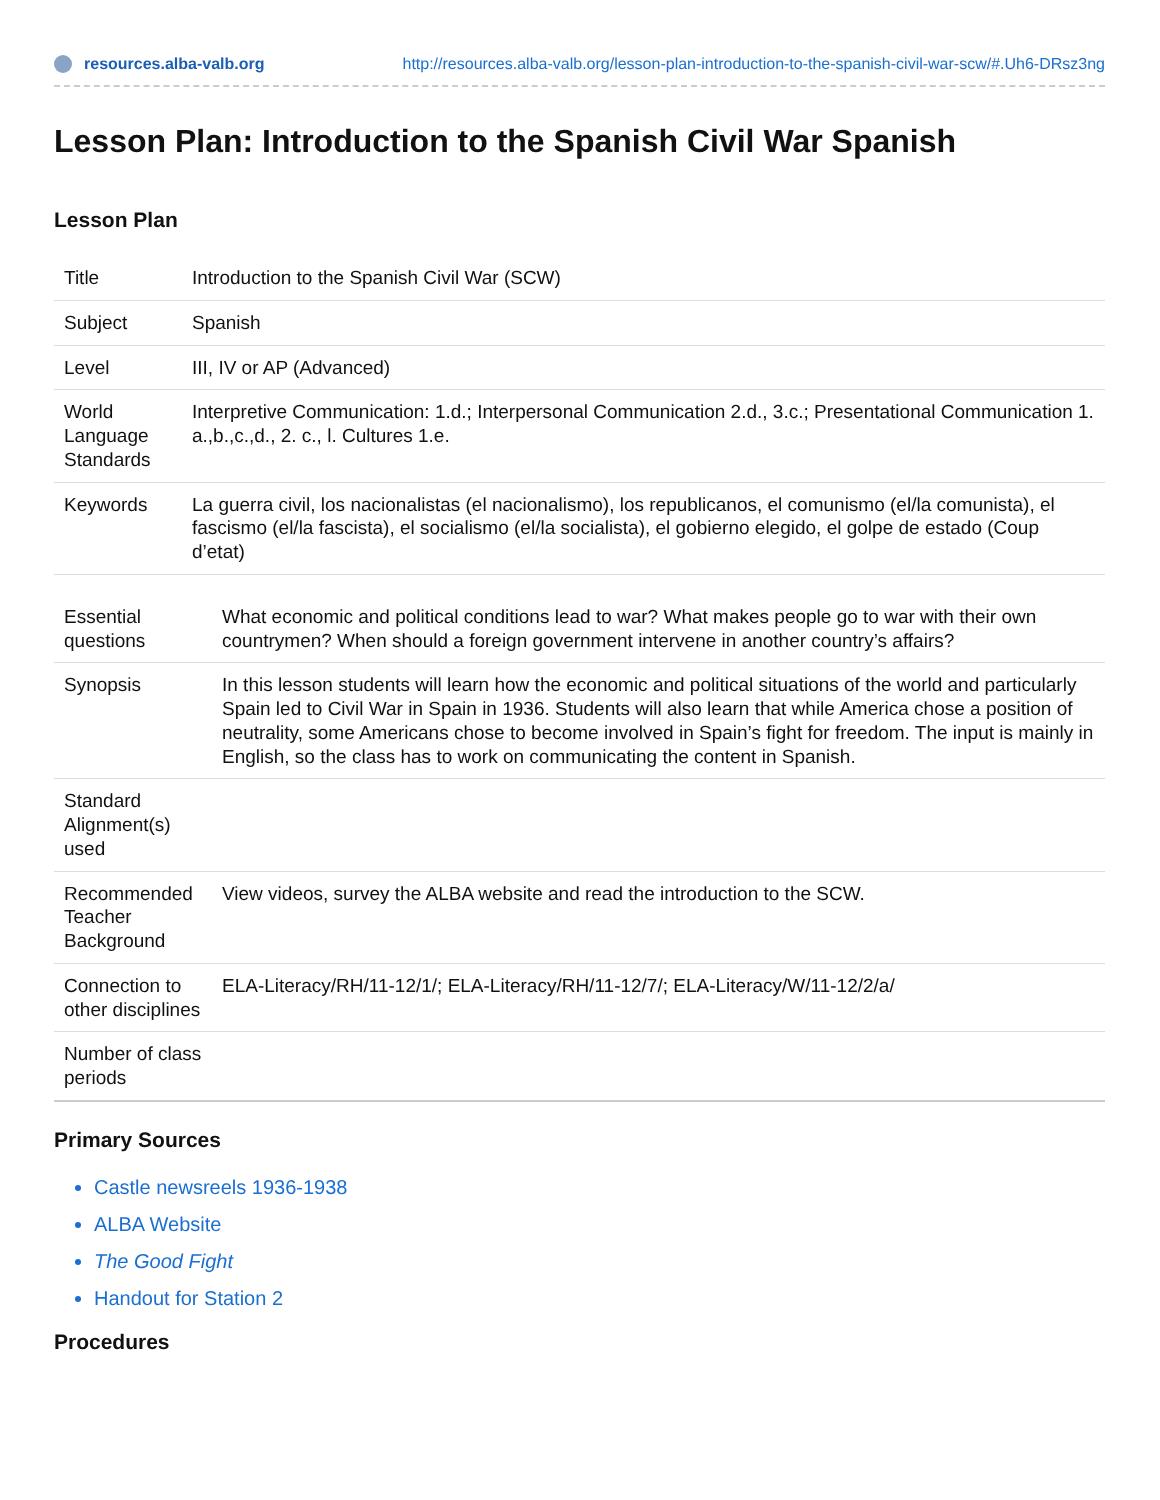resources.alba-valb.org http://resources.alba-valb.org/lesson-plan-introduction-to-the-spanish-civil-war-scw/#.Uh6-DRsz3ng
Lesson Plan: Introduction to the Spanish Civil War Spanish
Lesson Plan
| Title | Introduction to the Spanish Civil War (SCW) |
| Subject | Spanish |
| Level | III, IV or AP (Advanced) |
| World Language Standards | Interpretive Communication: 1.d.; Interpersonal Communication 2.d., 3.c.; Presentational Communication 1. a.,b.,c.,d., 2. c., l. Cultures 1.e. |
| Keywords | La guerra civil, los nacionalistas (el nacionalismo), los republicanos, el comunismo (el/la comunista), el fascismo (el/la fascista), el socialismo (el/la socialista), el gobierno elegido, el golpe de estado (Coup d’etat) |
| Essential questions | What economic and political conditions lead to war? What makes people go to war with their own countrymen? When should a foreign government intervene in another country’s affairs? |
| Synopsis | In this lesson students will learn how the economic and political situations of the world and particularly Spain led to Civil War in Spain in 1936. Students will also learn that while America chose a position of neutrality, some Americans chose to become involved in Spain’s fight for freedom. The input is mainly in English, so the class has to work on communicating the content in Spanish. |
| Standard Alignment(s) used | |
| Recommended Teacher Background | View videos, survey the ALBA website and read the introduction to the SCW. |
| Connection to other disciplines | ELA-Literacy/RH/11-12/1/; ELA-Literacy/RH/11-12/7/; ELA-Literacy/W/11-12/2/a/ |
| Number of class periods | |
Primary Sources
Castle newsreels 1936-1938
ALBA Website
The Good Fight
Handout for Station 2
Procedures